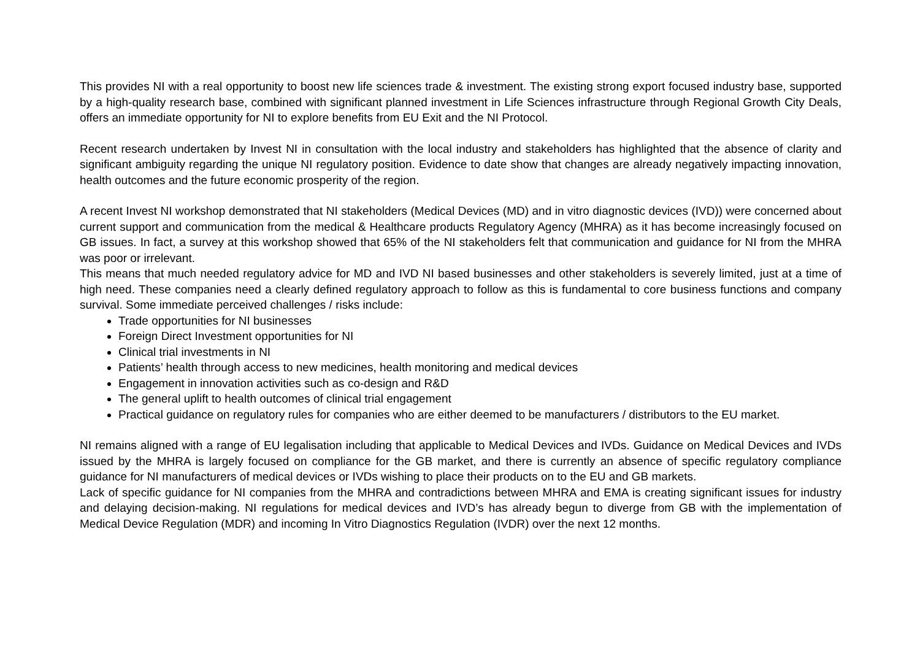This provides NI with a real opportunity to boost new life sciences trade & investment. The existing strong export focused industry base, supported by a high-quality research base, combined with significant planned investment in Life Sciences infrastructure through Regional Growth City Deals, offers an immediate opportunity for NI to explore benefits from EU Exit and the NI Protocol.
Recent research undertaken by Invest NI in consultation with the local industry and stakeholders has highlighted that the absence of clarity and significant ambiguity regarding the unique NI regulatory position. Evidence to date show that changes are already negatively impacting innovation, health outcomes and the future economic prosperity of the region.
A recent Invest NI workshop demonstrated that NI stakeholders (Medical Devices (MD) and in vitro diagnostic devices (IVD)) were concerned about current support and communication from the medical & Healthcare products Regulatory Agency (MHRA) as it has become increasingly focused on GB issues. In fact, a survey at this workshop showed that 65% of the NI stakeholders felt that communication and guidance for NI from the MHRA was poor or irrelevant.
This means that much needed regulatory advice for MD and IVD NI based businesses and other stakeholders is severely limited, just at a time of high need. These companies need a clearly defined regulatory approach to follow as this is fundamental to core business functions and company survival. Some immediate perceived challenges / risks include:
Trade opportunities for NI businesses
Foreign Direct Investment opportunities for NI
Clinical trial investments in NI
Patients’ health through access to new medicines, health monitoring and medical devices
Engagement in innovation activities such as co-design and R&D
The general uplift to health outcomes of clinical trial engagement
Practical guidance on regulatory rules for companies who are either deemed to be manufacturers / distributors to the EU market.
NI remains aligned with a range of EU legalisation including that applicable to Medical Devices and IVDs. Guidance on Medical Devices and IVDs issued by the MHRA is largely focused on compliance for the GB market, and there is currently an absence of specific regulatory compliance guidance for NI manufacturers of medical devices or IVDs wishing to place their products on to the EU and GB markets.
Lack of specific guidance for NI companies from the MHRA and contradictions between MHRA and EMA is creating significant issues for industry and delaying decision-making. NI regulations for medical devices and IVD’s has already begun to diverge from GB with the implementation of Medical Device Regulation (MDR) and incoming In Vitro Diagnostics Regulation (IVDR) over the next 12 months.